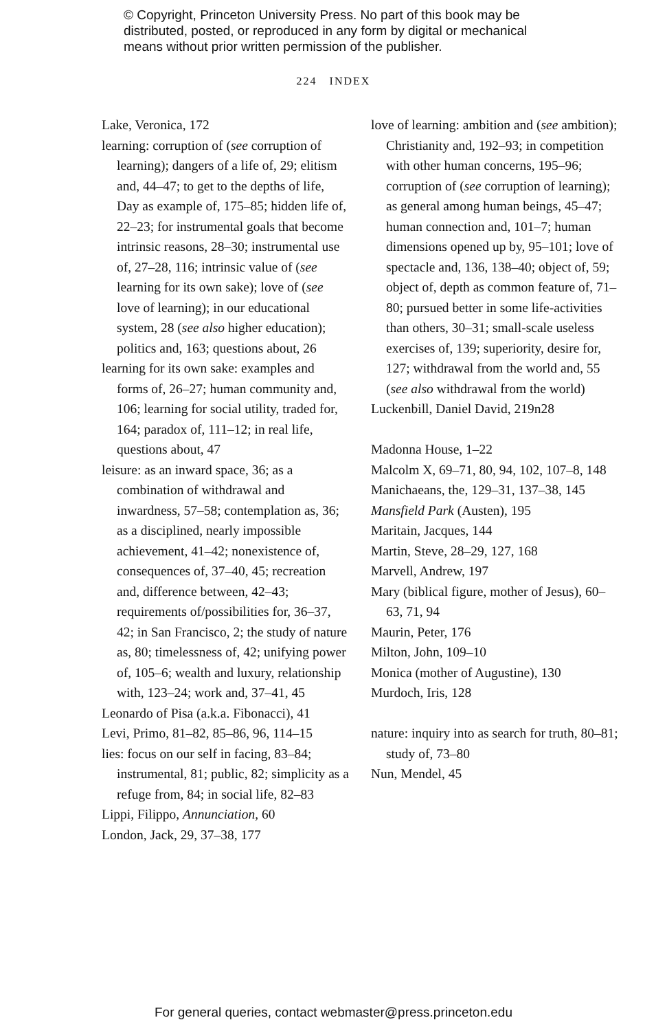© Copyright, Princeton University Press. No part of this book may be distributed, posted, or reproduced in any form by digital or mechanical means without prior written permission of the publisher.
224 INDEX
Lake, Veronica, 172
learning: corruption of (see corruption of learning); dangers of a life of, 29; elitism and, 44–47; to get to the depths of life, Day as example of, 175–85; hidden life of, 22–23; for instrumental goals that become intrinsic reasons, 28–30; instrumental use of, 27–28, 116; intrinsic value of (see learning for its own sake); love of (see love of learning); in our educational system, 28 (see also higher education); politics and, 163; questions about, 26
learning for its own sake: examples and forms of, 26–27; human community and, 106; learning for social utility, traded for, 164; paradox of, 111–12; in real life, questions about, 47
leisure: as an inward space, 36; as a combination of withdrawal and inwardness, 57–58; contemplation as, 36; as a disciplined, nearly impossible achievement, 41–42; nonexistence of, consequences of, 37–40, 45; recreation and, difference between, 42–43; requirements of/possibilities for, 36–37, 42; in San Francisco, 2; the study of nature as, 80; timelessness of, 42; unifying power of, 105–6; wealth and luxury, relationship with, 123–24; work and, 37–41, 45
Leonardo of Pisa (a.k.a. Fibonacci), 41
Levi, Primo, 81–82, 85–86, 96, 114–15
lies: focus on our self in facing, 83–84; instrumental, 81; public, 82; simplicity as a refuge from, 84; in social life, 82–83
Lippi, Filippo, Annunciation, 60
London, Jack, 29, 37–38, 177
love of learning: ambition and (see ambition); Christianity and, 192–93; in competition with other human concerns, 195–96; corruption of (see corruption of learning); as general among human beings, 45–47; human connection and, 101–7; human dimensions opened up by, 95–101; love of spectacle and, 136, 138–40; object of, 59; object of, depth as common feature of, 71–80; pursued better in some life-activities than others, 30–31; small-scale useless exercises of, 139; superiority, desire for, 127; withdrawal from the world and, 55 (see also withdrawal from the world)
Luckenbill, Daniel David, 219n28
Madonna House, 1–22
Malcolm X, 69–71, 80, 94, 102, 107–8, 148
Manichaeans, the, 129–31, 137–38, 145
Mansfield Park (Austen), 195
Maritain, Jacques, 144
Martin, Steve, 28–29, 127, 168
Marvell, Andrew, 197
Mary (biblical figure, mother of Jesus), 60–63, 71, 94
Maurin, Peter, 176
Milton, John, 109–10
Monica (mother of Augustine), 130
Murdoch, Iris, 128
nature: inquiry into as search for truth, 80–81; study of, 73–80
Nun, Mendel, 45
For general queries, contact webmaster@press.princeton.edu